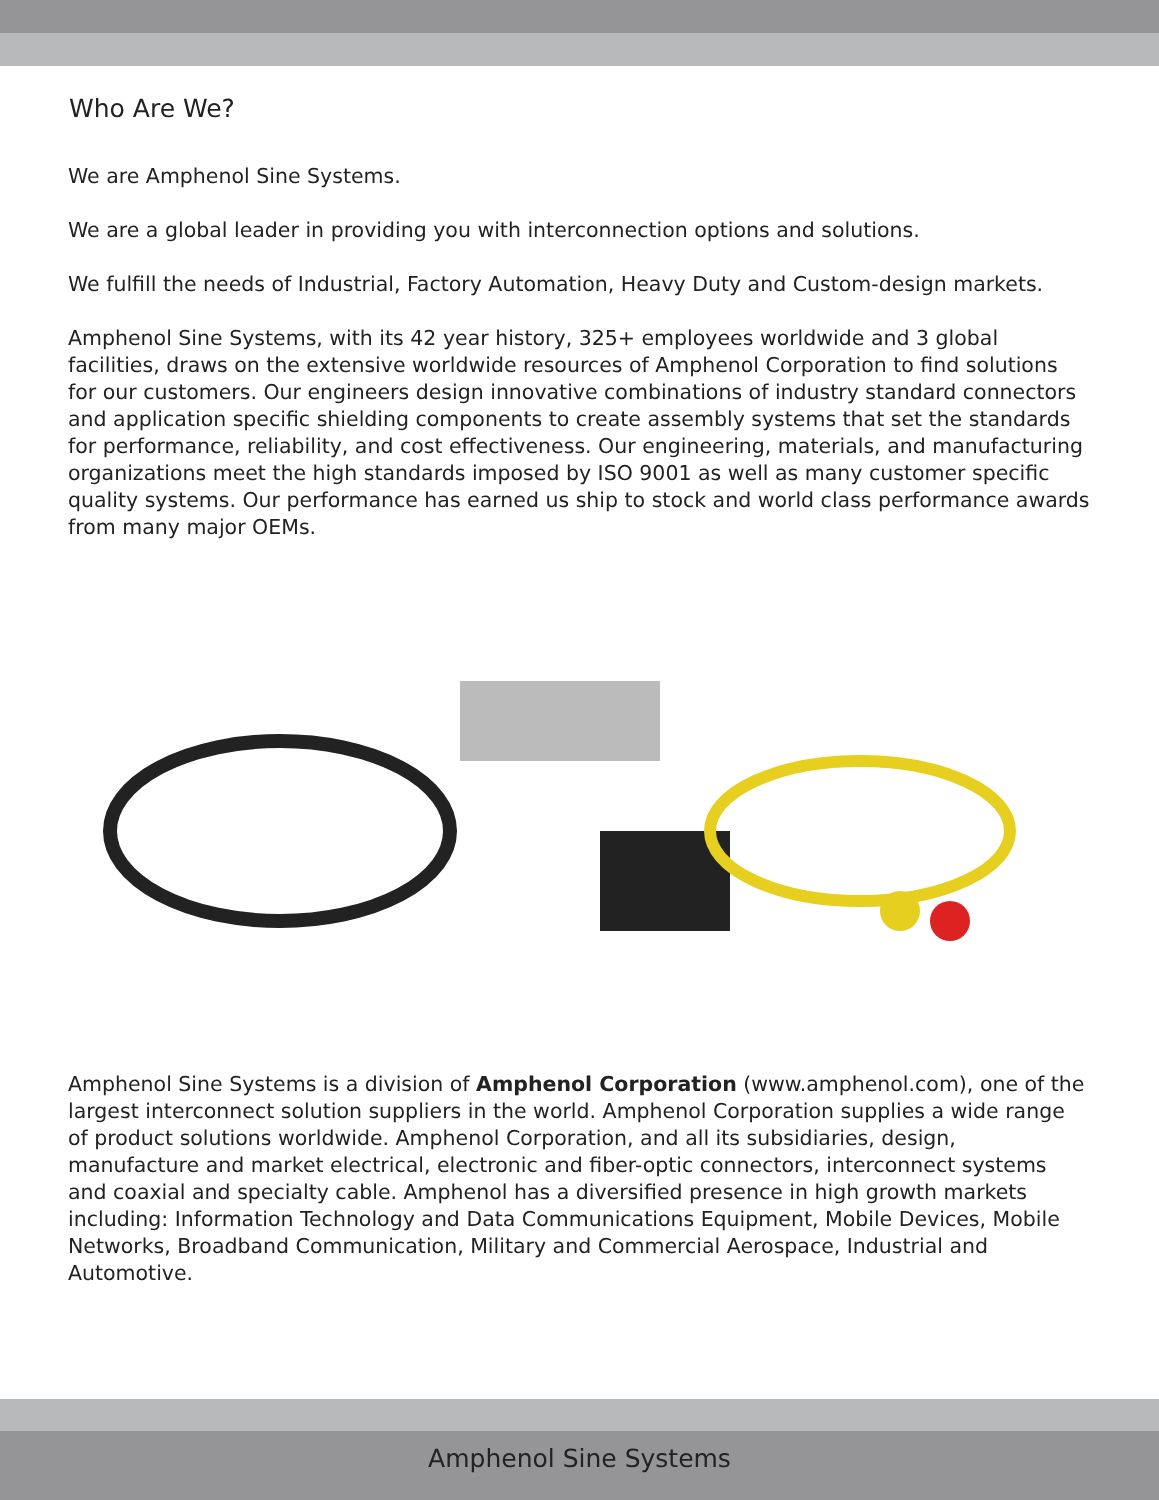Who Are We?
We are Amphenol Sine Systems.
We are a global leader in providing you with interconnection options and solutions.
We fulfill the needs of Industrial, Factory Automation, Heavy Duty and Custom-design markets.
Amphenol Sine Systems, with its 42 year history, 325+ employees worldwide and 3 global facilities, draws on the extensive worldwide resources of Amphenol Corporation to find solutions for our customers. Our engineers design innovative combinations of industry standard connectors and application specific shielding components to create assembly systems that set the standards for performance, reliability, and cost effectiveness. Our engineering, materials, and manufacturing organizations meet the high standards imposed by ISO 9001 as well as many customer specific quality systems. Our performance has earned us ship to stock and world class performance awards from many major OEMs.
Amphenol Sine Systems is a division of Amphenol Corporation (www.amphenol.com), one of the largest interconnect solution suppliers in the world. Amphenol Corporation supplies a wide range of product solutions worldwide. Amphenol Corporation, and all its subsidiaries, design, manufacture and market electrical, electronic and fiber-optic connectors, interconnect systems and coaxial and specialty cable. Amphenol has a diversified presence in high growth markets including: Information Technology and Data Communications Equipment, Mobile Devices, Mobile Networks, Broadband Communication, Military and Commercial Aerospace, Industrial and Automotive.
Amphenol Sine Systems